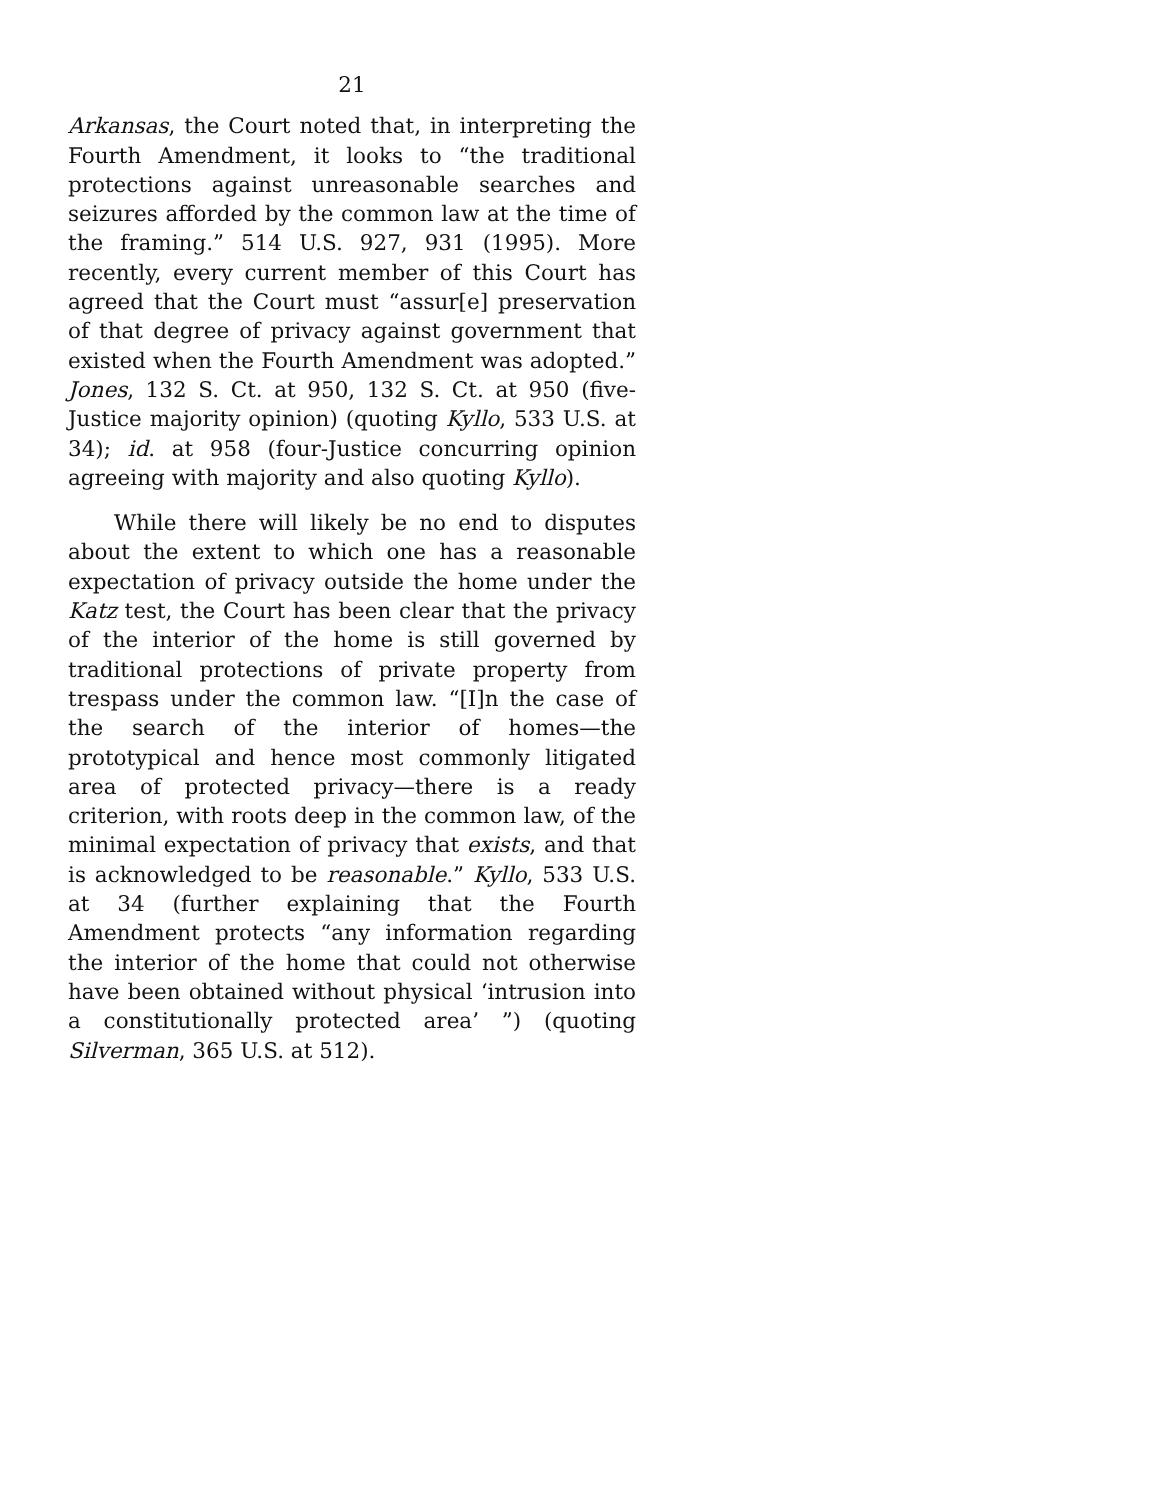21
Arkansas, the Court noted that, in interpreting the Fourth Amendment, it looks to “the traditional protections against unreasonable searches and seizures afforded by the common law at the time of the framing.” 514 U.S. 927, 931 (1995). More recently, every current member of this Court has agreed that the Court must “assur[e] preservation of that degree of privacy against government that existed when the Fourth Amendment was adopted.” Jones, 132 S. Ct. at 950, 132 S. Ct. at 950 (five-Justice majority opinion) (quoting Kyllo, 533 U.S. at 34); id. at 958 (four-Justice concurring opinion agreeing with majority and also quoting Kyllo).
While there will likely be no end to disputes about the extent to which one has a reasonable expectation of privacy outside the home under the Katz test, the Court has been clear that the privacy of the interior of the home is still governed by traditional protections of private property from trespass under the common law. “[I]n the case of the search of the interior of homes—the prototypical and hence most commonly litigated area of protected privacy—there is a ready criterion, with roots deep in the common law, of the minimal expectation of privacy that exists, and that is acknowledged to be reasonable.” Kyllo, 533 U.S. at 34 (further explaining that the Fourth Amendment protects “any information regarding the interior of the home that could not otherwise have been obtained without physical ‘intrusion into a constitutionally protected area’ ”) (quoting Silverman, 365 U.S. at 512).